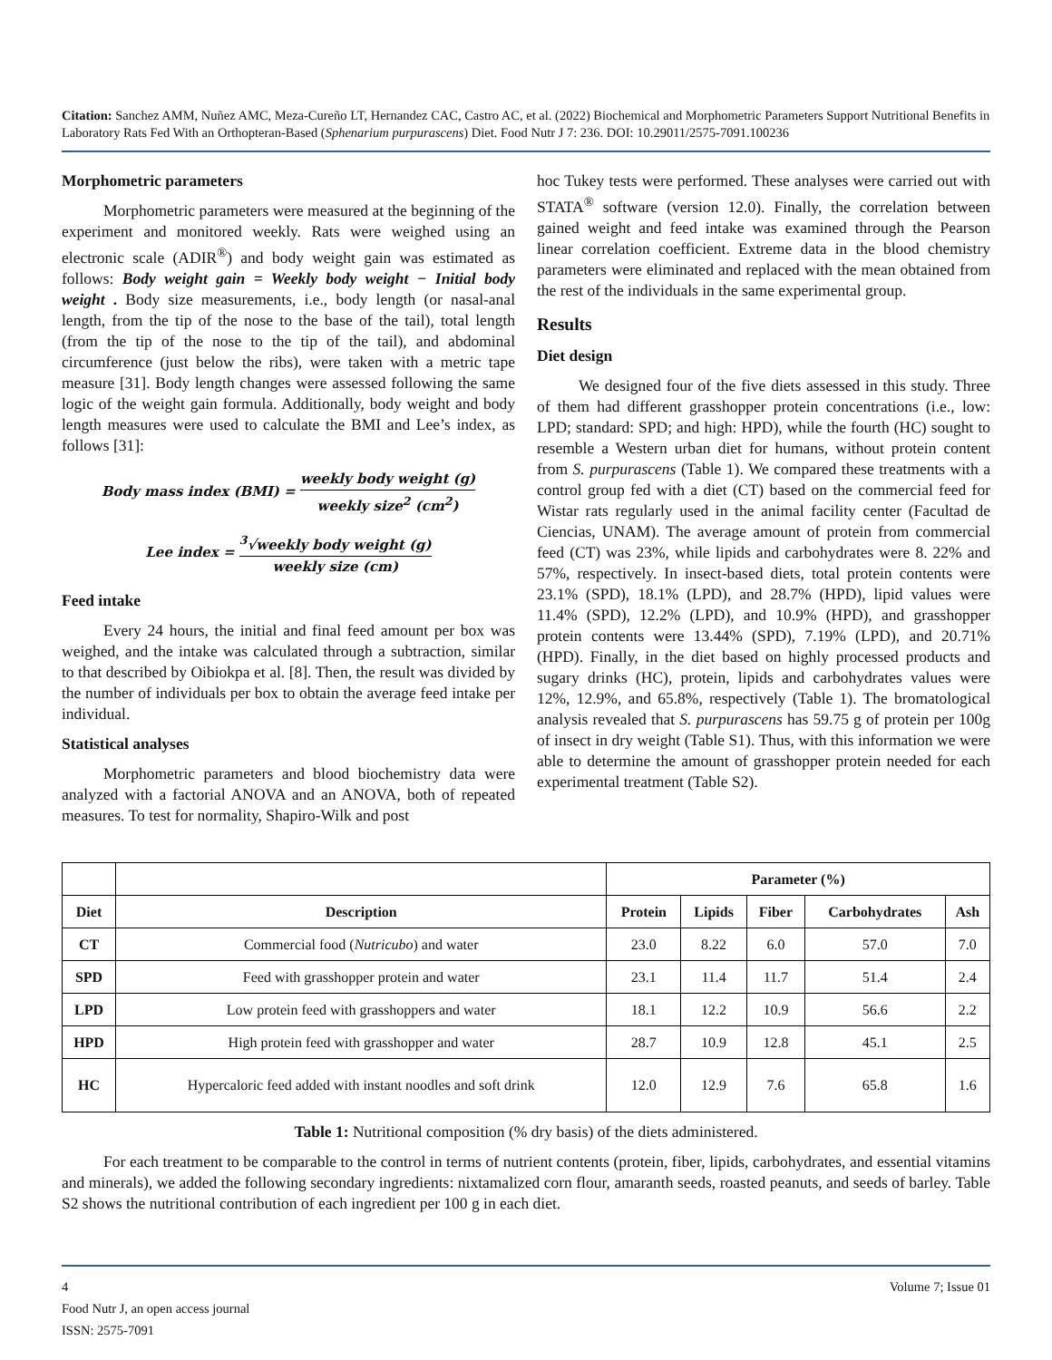Citation: Sanchez AMM, Nuñez AMC, Meza-Cureño LT, Hernandez CAC, Castro AC, et al. (2022) Biochemical and Morphometric Parameters Support Nutritional Benefits in Laboratory Rats Fed With an Orthopteran-Based (Sphenarium purpurascens) Diet. Food Nutr J 7: 236. DOI: 10.29011/2575-7091.100236
Morphometric parameters
Morphometric parameters were measured at the beginning of the experiment and monitored weekly. Rats were weighed using an electronic scale (ADIR<sup>®</sup>) and body weight gain was estimated as follows: Body weight gain = Weekly body weight − Initial body weight . Body size measurements, i.e., body length (or nasal-anal length, from the tip of the nose to the base of the tail), total length (from the tip of the nose to the tip of the tail), and abdominal circumference (just below the ribs), were taken with a metric tape measure [31]. Body length changes were assessed following the same logic of the weight gain formula. Additionally, body weight and body length measures were used to calculate the BMI and Lee’s index, as follows [31]:
Body mass index (BMI) = weekly body weight (g) weekly size<sup>2</sup> (cm<sup>2</sup>)
Lee index = <sup>3</sup>√weekly body weight (g) weekly size (cm)
Feed intake
Every 24 hours, the initial and final feed amount per box was weighed, and the intake was calculated through a subtraction, similar to that described by Oibiokpa et al. [8]. Then, the result was divided by the number of individuals per box to obtain the average feed intake per individual.
Statistical analyses
Morphometric parameters and blood biochemistry data were analyzed with a factorial ANOVA and an ANOVA, both of repeated measures. To test for normality, Shapiro-Wilk and post
hoc Tukey tests were performed. These analyses were carried out with STATA<sup>®</sup> software (version 12.0). Finally, the correlation between gained weight and feed intake was examined through the Pearson linear correlation coefficient. Extreme data in the blood chemistry parameters were eliminated and replaced with the mean obtained from the rest of the individuals in the same experimental group.
Results
Diet design
We designed four of the five diets assessed in this study. Three of them had different grasshopper protein concentrations (i.e., low: LPD; standard: SPD; and high: HPD), while the fourth (HC) sought to resemble a Western urban diet for humans, without protein content from S. purpurascens (Table 1). We compared these treatments with a control group fed with a diet (CT) based on the commercial feed for Wistar rats regularly used in the animal facility center (Facultad de Ciencias, UNAM). The average amount of protein from commercial feed (CT) was 23%, while lipids and carbohydrates were 8. 22% and 57%, respectively. In insect-based diets, total protein contents were 23.1% (SPD), 18.1% (LPD), and 28.7% (HPD), lipid values were 11.4% (SPD), 12.2% (LPD), and 10.9% (HPD), and grasshopper protein contents were 13.44% (SPD), 7.19% (LPD), and 20.71% (HPD). Finally, in the diet based on highly processed products and sugary drinks (HC), protein, lipids and carbohydrates values were 12%, 12.9%, and 65.8%, respectively (Table 1). The bromatological analysis revealed that S. purpurascens has 59.75 g of protein per 100g of insect in dry weight (Table S1). Thus, with this information we were able to determine the amount of grasshopper protein needed for each experimental treatment (Table S2).
| | | Parameter (%) | | | | |
| --- | --- | --- | --- | --- | --- | --- |
| Diet | Description | Protein | Lipids | Fiber | Carbohydrates | Ash |
| CT | Commercial food ( Nutricubo ) and water | 23.0 | 8.22 | 6.0 | 57.0 | 7.0 |
| SPD | Feed with grasshopper protein and water | 23.1 | 11.4 | 11.7 | 51.4 | 2.4 |
| LPD | Low protein feed with grasshoppers and water | 18.1 | 12.2 | 10.9 | 56.6 | 2.2 |
| HPD | High protein feed with grasshopper and water | 28.7 | 10.9 | 12.8 | 45.1 | 2.5 |
| HC | Hypercaloric feed added with instant noodles and soft drink | 12.0 | 12.9 | 7.6 | 65.8 | 1.6 |
Table 1: Nutritional composition (% dry basis) of the diets administered.
For each treatment to be comparable to the control in terms of nutrient contents (protein, fiber, lipids, carbohydrates, and essential vitamins and minerals), we added the following secondary ingredients: nixtamalized corn flour, amaranth seeds, roasted peanuts, and seeds of barley. Table S2 shows the nutritional contribution of each ingredient per 100 g in each diet.
4 Volume 7; Issue 01
Food Nutr J, an open access journal
ISSN: 2575-7091